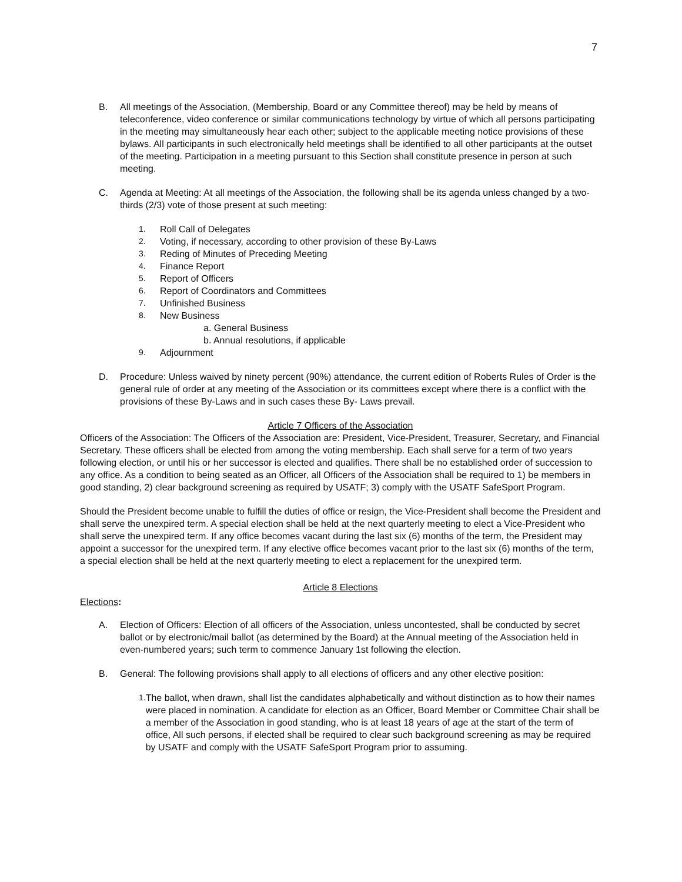7
B. All meetings of the Association, (Membership, Board or any Committee thereof) may be held by means of teleconference, video conference or similar communications technology by virtue of which all persons participating in the meeting may simultaneously hear each other; subject to the applicable meeting notice provisions of these bylaws. All participants in such electronically held meetings shall be identified to all other participants at the outset of the meeting. Participation in a meeting pursuant to this Section shall constitute presence in person at such meeting.
C. Agenda at Meeting: At all meetings of the Association, the following shall be its agenda unless changed by a two-thirds (2/3) vote of those present at such meeting:
1. Roll Call of Delegates
2. Voting, if necessary, according to other provision of these By-Laws
3. Reding of Minutes of Preceding Meeting
4. Finance Report
5. Report of Officers
6. Report of Coordinators and Committees
7. Unfinished Business
8. New Business
a. General Business
b. Annual resolutions, if applicable
9. Adjournment
D. Procedure: Unless waived by ninety percent (90%) attendance, the current edition of Roberts Rules of Order is the general rule of order at any meeting of the Association or its committees except where there is a conflict with the provisions of these By-Laws and in such cases these By- Laws prevail.
Article 7 Officers of the Association
Officers of the Association: The Officers of the Association are: President, Vice-President, Treasurer, Secretary, and Financial Secretary. These officers shall be elected from among the voting membership. Each shall serve for a term of two years following election, or until his or her successor is elected and qualifies. There shall be no established order of succession to any office. As a condition to being seated as an Officer, all Officers of the Association shall be required to 1) be members in good standing, 2) clear background screening as required by USATF; 3) comply with the USATF SafeSport Program.
Should the President become unable to fulfill the duties of office or resign, the Vice-President shall become the President and shall serve the unexpired term. A special election shall be held at the next quarterly meeting to elect a Vice-President who shall serve the unexpired term. If any office becomes vacant during the last six (6) months of the term, the President may appoint a successor for the unexpired term. If any elective office becomes vacant prior to the last six (6) months of the term, a special election shall be held at the next quarterly meeting to elect a replacement for the unexpired term.
Article 8 Elections
Elections:
A. Election of Officers: Election of all officers of the Association, unless uncontested, shall be conducted by secret ballot or by electronic/mail ballot (as determined by the Board) at the Annual meeting of the Association held in even-numbered years; such term to commence January 1st following the election.
B. General: The following provisions shall apply to all elections of officers and any other elective position:
1. The ballot, when drawn, shall list the candidates alphabetically and without distinction as to how their names were placed in nomination. A candidate for election as an Officer, Board Member or Committee Chair shall be a member of the Association in good standing, who is at least 18 years of age at the start of the term of office, All such persons, if elected shall be required to clear such background screening as may be required by USATF and comply with the USATF SafeSport Program prior to assuming.